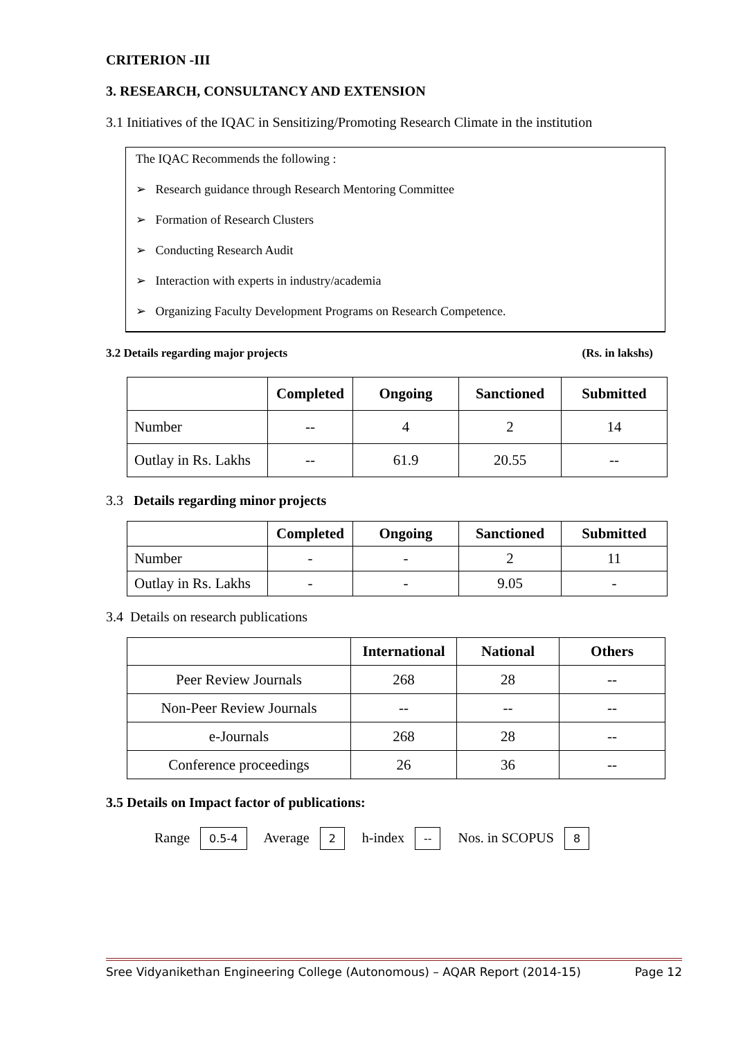CRITERION -III
3. RESEARCH, CONSULTANCY AND EXTENSION
3.1 Initiatives of the IQAC in Sensitizing/Promoting Research Climate in the institution
The IQAC Recommends the following :
➢ Research guidance through Research Mentoring Committee
➢ Formation of Research Clusters
➢ Conducting Research Audit
➢ Interaction with experts in industry/academia
➢ Organizing Faculty Development Programs on Research Competence.
3.2 Details regarding major projects (Rs. in lakshs)
| | Completed | Ongoing | Sanctioned | Submitted |
| Number | -- | 4 | 2 | 14 |
| Outlay in Rs. Lakhs | -- | 61.9 | 20.55 | -- |
3.3 Details regarding minor projects
| | Completed | Ongoing | Sanctioned | Submitted |
| Number | - | - | 2 | 11 |
| Outlay in Rs. Lakhs | - | - | 9.05 | - |
3.4 Details on research publications
| | International | National | Others |
| Peer Review Journals | 268 | 28 | -- |
| Non-Peer Review Journals | -- | -- | -- |
| e-Journals | 268 | 28 | -- |
| Conference proceedings | 26 | 36 | -- |
3.5 Details on Impact factor of publications:
Range 0.5-4 Average 2 h-index -- Nos. in SCOPUS 8
Sree Vidyanikethan Engineering College (Autonomous) – AQAR Report (2014-15) Page 12